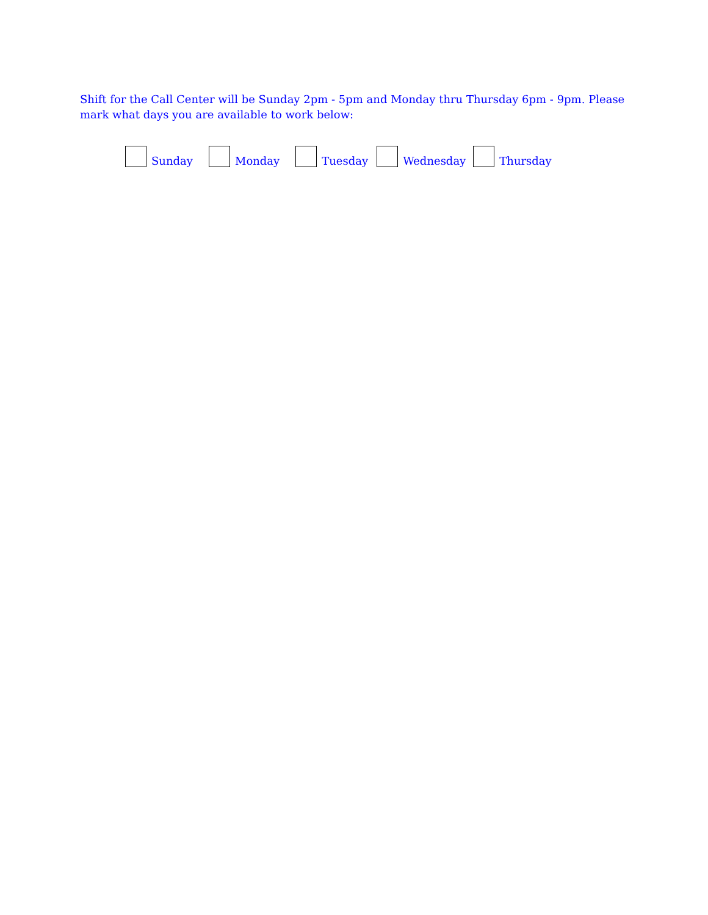Shift for the Call Center will be Sunday 2pm - 5pm and Monday thru Thursday 6pm - 9pm. Please mark what days you are available to work below:
Sunday
Monday
Tuesday
Wednesday
Thursday